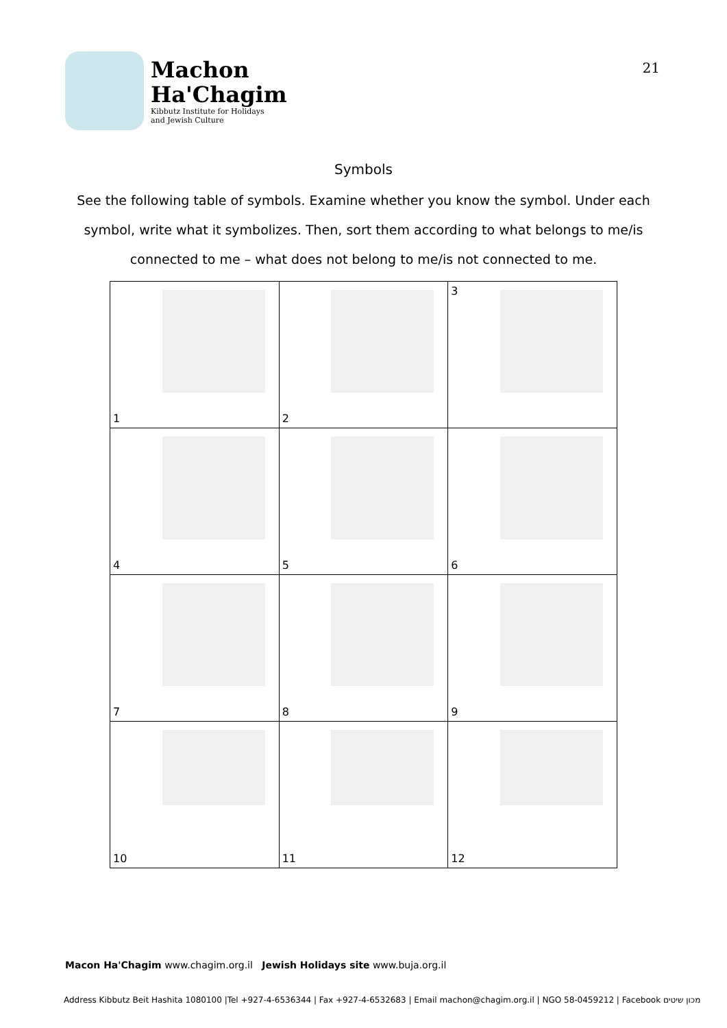Machon
Ha'Chagim
Kibbutz Institute for Holidays
and Jewish Culture
21
Symbols
See the following table of symbols. Examine whether you know the symbol. Under each symbol, write what it symbolizes. Then, sort them according to what belongs to me/is connected to me – what does not belong to me/is not connected to me.
| 1 | 2 | 3 |
| 4 | 5 | 6 |
| 7 | 8 | 9 |
| 10 | 11 | 12 |
Macon Ha'Chagim www.chagim.org.il Jewish Holidays site www.buja.org.il
Address Kibbutz Beit Hashita 1080100 |Tel +927-4-6536344 | Fax +927-4-6532683 | Email machon@chagim.org.il | NGO 58-0459212 | Facebook מכון שיטים